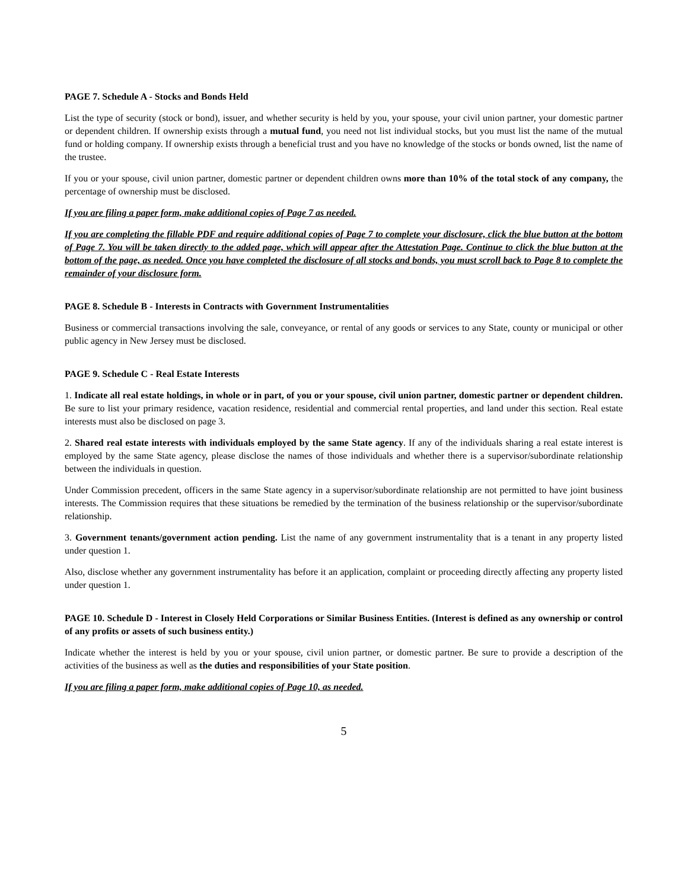PAGE 7. Schedule A - Stocks and Bonds Held
List the type of security (stock or bond), issuer, and whether security is held by you, your spouse, your civil union partner, your domestic partner or dependent children. If ownership exists through a mutual fund, you need not list individual stocks, but you must list the name of the mutual fund or holding company. If ownership exists through a beneficial trust and you have no knowledge of the stocks or bonds owned, list the name of the trustee.
If you or your spouse, civil union partner, domestic partner or dependent children owns more than 10% of the total stock of any company, the percentage of ownership must be disclosed.
If you are filing a paper form, make additional copies of Page 7 as needed.
If you are completing the fillable PDF and require additional copies of Page 7 to complete your disclosure, click the blue button at the bottom of Page 7. You will be taken directly to the added page, which will appear after the Attestation Page. Continue to click the blue button at the bottom of the page, as needed. Once you have completed the disclosure of all stocks and bonds, you must scroll back to Page 8 to complete the remainder of your disclosure form.
PAGE 8. Schedule B - Interests in Contracts with Government Instrumentalities
Business or commercial transactions involving the sale, conveyance, or rental of any goods or services to any State, county or municipal or other public agency in New Jersey must be disclosed.
PAGE 9. Schedule C - Real Estate Interests
1. Indicate all real estate holdings, in whole or in part, of you or your spouse, civil union partner, domestic partner or dependent children. Be sure to list your primary residence, vacation residence, residential and commercial rental properties, and land under this section. Real estate interests must also be disclosed on page 3.
2. Shared real estate interests with individuals employed by the same State agency. If any of the individuals sharing a real estate interest is employed by the same State agency, please disclose the names of those individuals and whether there is a supervisor/subordinate relationship between the individuals in question.
Under Commission precedent, officers in the same State agency in a supervisor/subordinate relationship are not permitted to have joint business interests. The Commission requires that these situations be remedied by the termination of the business relationship or the supervisor/subordinate relationship.
3. Government tenants/government action pending. List the name of any government instrumentality that is a tenant in any property listed under question 1.
Also, disclose whether any government instrumentality has before it an application, complaint or proceeding directly affecting any property listed under question 1.
PAGE 10. Schedule D - Interest in Closely Held Corporations or Similar Business Entities. (Interest is defined as any ownership or control of any profits or assets of such business entity.)
Indicate whether the interest is held by you or your spouse, civil union partner, or domestic partner. Be sure to provide a description of the activities of the business as well as the duties and responsibilities of your State position.
If you are filing a paper form, make additional copies of Page 10, as needed.
5